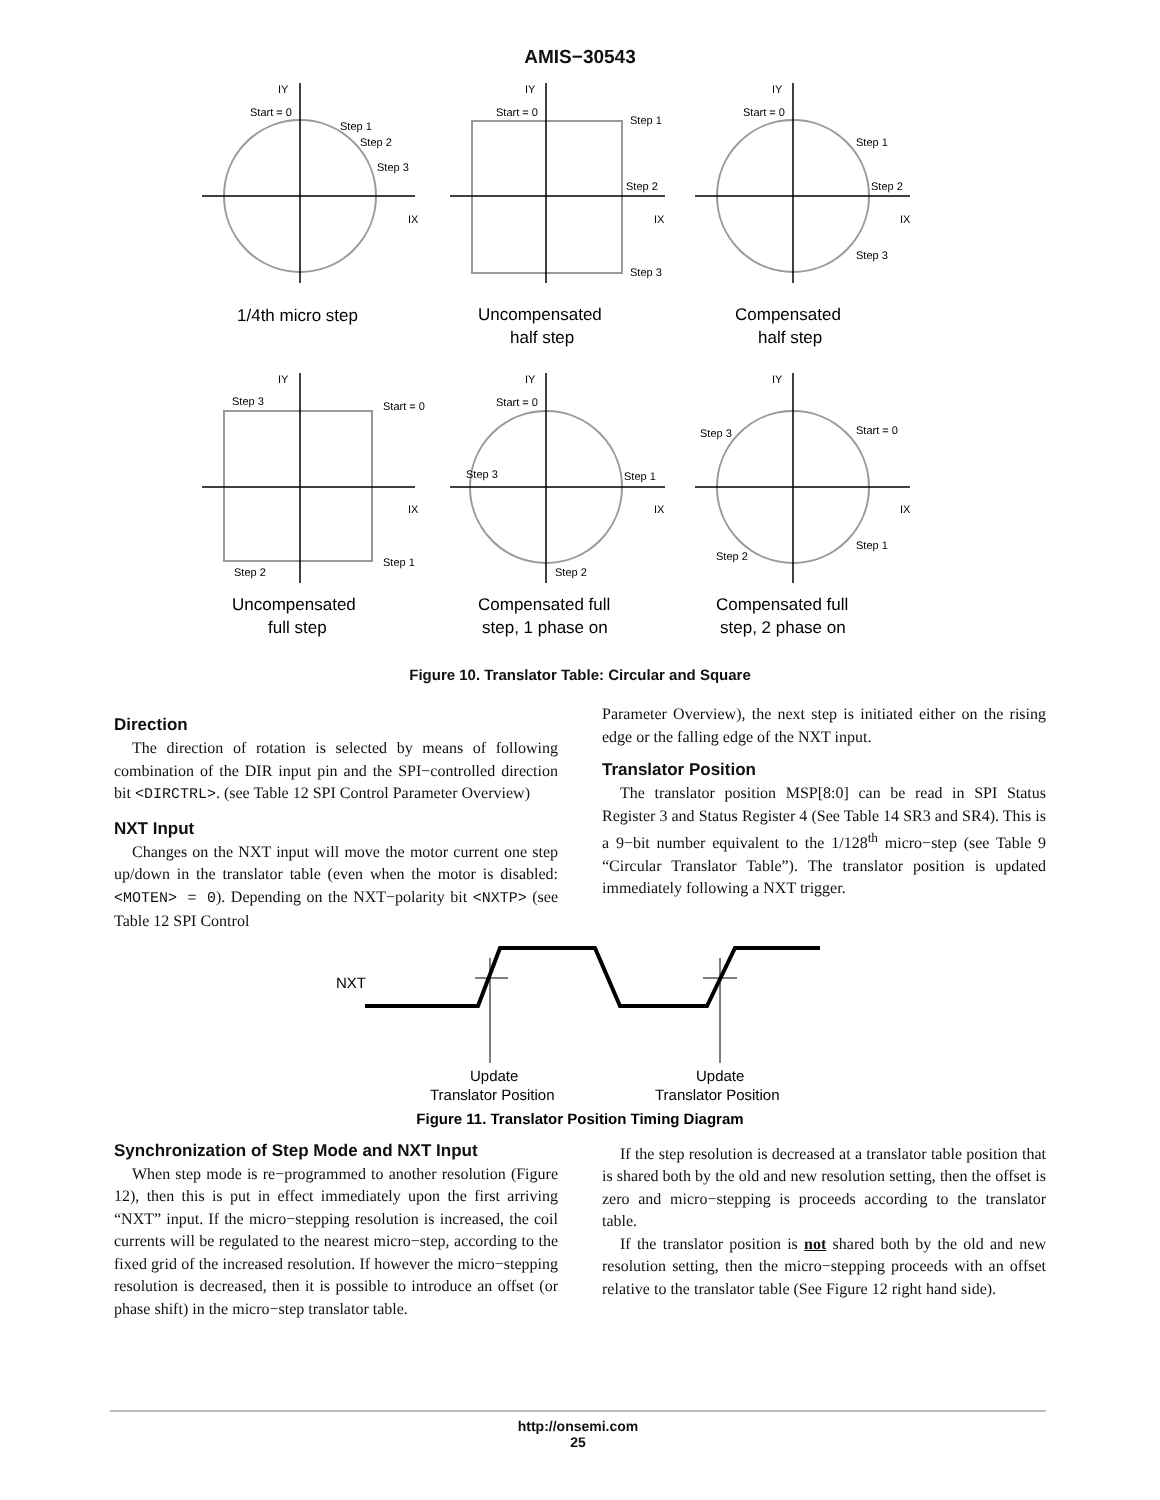AMIS−30543
IY
IY
IY
IX
IX
IX
IY
IY
IY
IX
IX
IX
Start = 0
Step 1
Step 2
Step 3
Start = 0
Step 1
Step 2
Step 3
Start = 0
Step 1
Step 2
Step 3
Step 3
Start = 0
Step 2
Step 1
Start = 0
Step 1
Step 2
Step 3
Step 3
Start = 0
Step 2
Step 1
1/4th micro step
Uncompensated
half step
Compensated
half step
Uncompensated
full step
Compensated full
step, 1 phase on
Compensated full
step, 2 phase on
Figure 10. Translator Table: Circular and Square
Direction
The direction of rotation is selected by means of following combination of the DIR input pin and the SPI−controlled direction bit <DIRCTRL>. (see Table 12 SPI Control Parameter Overview)
NXT Input
Changes on the NXT input will move the motor current one step up/down in the translator table (even when the motor is disabled: <MOTEN> = 0). Depending on the NXT−polarity bit <NXTP> (see Table 12 SPI Control
Parameter Overview), the next step is initiated either on the rising edge or the falling edge of the NXT input.
Translator Position
The translator position MSP[8:0] can be read in SPI Status Register 3 and Status Register 4 (See Table 14 SR3 and SR4). This is a 9−bit number equivalent to the 1/128<sup>th</sup> micro−step (see Table 9 “Circular Translator Table”). The translator position is updated immediately following a NXT trigger.
NXT
Update
Translator Position
Update
Translator Position
Figure 11. Translator Position Timing Diagram
Synchronization of Step Mode and NXT Input
When step mode is re−programmed to another resolution (Figure 12), then this is put in effect immediately upon the first arriving “NXT” input. If the micro−stepping resolution is increased, the coil currents will be regulated to the nearest micro−step, according to the fixed grid of the increased resolution. If however the micro−stepping resolution is decreased, then it is possible to introduce an offset (or phase shift) in the micro−step translator table.
If the step resolution is decreased at a translator table position that is shared both by the old and new resolution setting, then the offset is zero and micro−stepping is proceeds according to the translator table.
If the translator position is not shared both by the old and new resolution setting, then the micro−stepping proceeds with an offset relative to the translator table (See Figure 12 right hand side).
http://onsemi.com
25